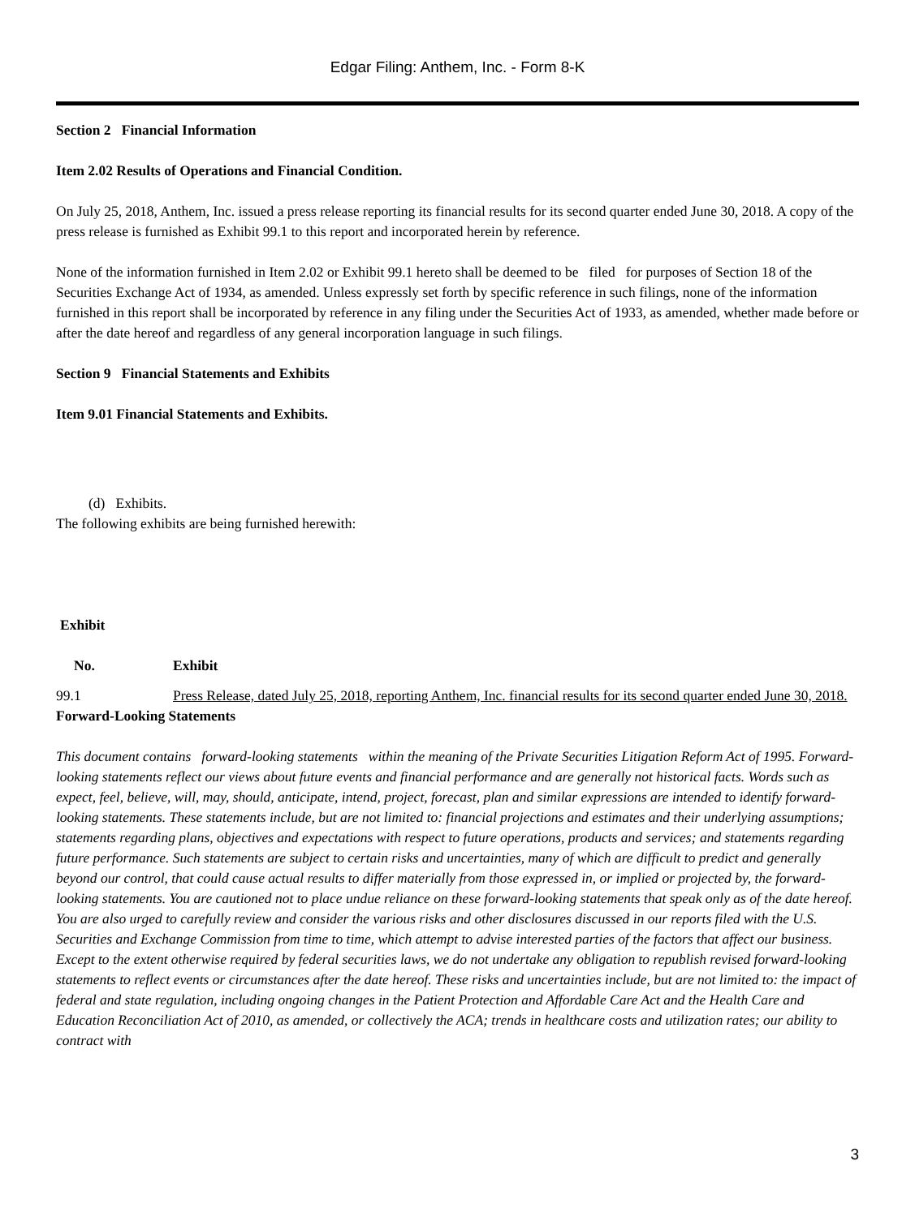Edgar Filing: Anthem, Inc. - Form 8-K
Section 2 Financial Information
Item 2.02 Results of Operations and Financial Condition.
On July 25, 2018, Anthem, Inc. issued a press release reporting its financial results for its second quarter ended June 30, 2018. A copy of the press release is furnished as Exhibit 99.1 to this report and incorporated herein by reference.
None of the information furnished in Item 2.02 or Exhibit 99.1 hereto shall be deemed to be filed for purposes of Section 18 of the Securities Exchange Act of 1934, as amended. Unless expressly set forth by specific reference in such filings, none of the information furnished in this report shall be incorporated by reference in any filing under the Securities Act of 1933, as amended, whether made before or after the date hereof and regardless of any general incorporation language in such filings.
Section 9 Financial Statements and Exhibits
Item 9.01 Financial Statements and Exhibits.
(d) Exhibits.
The following exhibits are being furnished herewith:
Exhibit
| No. | Exhibit |
| 99.1 | Press Release, dated July 25, 2018, reporting Anthem, Inc. financial results for its second quarter ended June 30, 2018. |
Forward-Looking Statements
This document contains forward-looking statements within the meaning of the Private Securities Litigation Reform Act of 1995. Forward-looking statements reflect our views about future events and financial performance and are generally not historical facts. Words such as expect, feel, believe, will, may, should, anticipate, intend, project, forecast, plan and similar expressions are intended to identify forward-looking statements. These statements include, but are not limited to: financial projections and estimates and their underlying assumptions; statements regarding plans, objectives and expectations with respect to future operations, products and services; and statements regarding future performance. Such statements are subject to certain risks and uncertainties, many of which are difficult to predict and generally beyond our control, that could cause actual results to differ materially from those expressed in, or implied or projected by, the forward-looking statements. You are cautioned not to place undue reliance on these forward-looking statements that speak only as of the date hereof. You are also urged to carefully review and consider the various risks and other disclosures discussed in our reports filed with the U.S. Securities and Exchange Commission from time to time, which attempt to advise interested parties of the factors that affect our business. Except to the extent otherwise required by federal securities laws, we do not undertake any obligation to republish revised forward-looking statements to reflect events or circumstances after the date hereof. These risks and uncertainties include, but are not limited to: the impact of federal and state regulation, including ongoing changes in the Patient Protection and Affordable Care Act and the Health Care and Education Reconciliation Act of 2010, as amended, or collectively the ACA; trends in healthcare costs and utilization rates; our ability to contract with
3